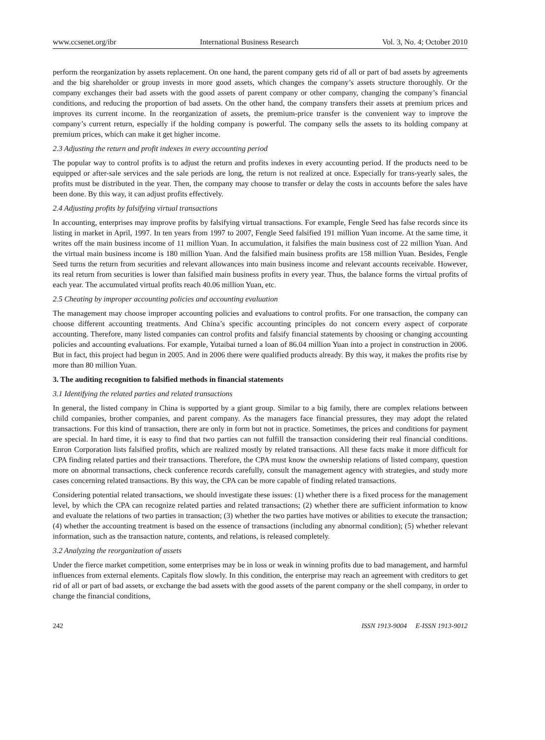www.ccsenet.org/ibr International Business Research Vol. 3, No. 4; October 2010
perform the reorganization by assets replacement. On one hand, the parent company gets rid of all or part of bad assets by agreements and the big shareholder or group invests in more good assets, which changes the company’s assets structure thoroughly. Or the company exchanges their bad assets with the good assets of parent company or other company, changing the company’s financial conditions, and reducing the proportion of bad assets. On the other hand, the company transfers their assets at premium prices and improves its current income. In the reorganization of assets, the premium-price transfer is the convenient way to improve the company’s current return, especially if the holding company is powerful. The company sells the assets to its holding company at premium prices, which can make it get higher income.
2.3 Adjusting the return and profit indexes in every accounting period
The popular way to control profits is to adjust the return and profits indexes in every accounting period. If the products need to be equipped or after-sale services and the sale periods are long, the return is not realized at once. Especially for trans-yearly sales, the profits must be distributed in the year. Then, the company may choose to transfer or delay the costs in accounts before the sales have been done. By this way, it can adjust profits effectively.
2.4 Adjusting profits by falsifying virtual transactions
In accounting, enterprises may improve profits by falsifying virtual transactions. For example, Fengle Seed has false records since its listing in market in April, 1997. In ten years from 1997 to 2007, Fengle Seed falsified 191 million Yuan income. At the same time, it writes off the main business income of 11 million Yuan. In accumulation, it falsifies the main business cost of 22 million Yuan. And the virtual main business income is 180 million Yuan. And the falsified main business profits are 158 million Yuan. Besides, Fengle Seed turns the return from securities and relevant allowances into main business income and relevant accounts receivable. However, its real return from securities is lower than falsified main business profits in every year. Thus, the balance forms the virtual profits of each year. The accumulated virtual profits reach 40.06 million Yuan, etc.
2.5 Cheating by improper accounting policies and accounting evaluation
The management may choose improper accounting policies and evaluations to control profits. For one transaction, the company can choose different accounting treatments. And China’s specific accounting principles do not concern every aspect of corporate accounting. Therefore, many listed companies can control profits and falsify financial statements by choosing or changing accounting policies and accounting evaluations. For example, Yutaibai turned a loan of 86.04 million Yuan into a project in construction in 2006. But in fact, this project had begun in 2005. And in 2006 there were qualified products already. By this way, it makes the profits rise by more than 80 million Yuan.
3. The auditing recognition to falsified methods in financial statements
3.1 Identifying the related parties and related transactions
In general, the listed company in China is supported by a giant group. Similar to a big family, there are complex relations between child companies, brother companies, and parent company. As the managers face financial pressures, they may adopt the related transactions. For this kind of transaction, there are only in form but not in practice. Sometimes, the prices and conditions for payment are special. In hard time, it is easy to find that two parties can not fulfill the transaction considering their real financial conditions. Enron Corporation lists falsified profits, which are realized mostly by related transactions. All these facts make it more difficult for CPA finding related parties and their transactions. Therefore, the CPA must know the ownership relations of listed company, question more on abnormal transactions, check conference records carefully, consult the management agency with strategies, and study more cases concerning related transactions. By this way, the CPA can be more capable of finding related transactions.
Considering potential related transactions, we should investigate these issues: (1) whether there is a fixed process for the management level, by which the CPA can recognize related parties and related transactions; (2) whether there are sufficient information to know and evaluate the relations of two parties in transaction; (3) whether the two parties have motives or abilities to execute the transaction; (4) whether the accounting treatment is based on the essence of transactions (including any abnormal condition); (5) whether relevant information, such as the transaction nature, contents, and relations, is released completely.
3.2 Analyzing the reorganization of assets
Under the fierce market competition, some enterprises may be in loss or weak in winning profits due to bad management, and harmful influences from external elements. Capitals flow slowly. In this condition, the enterprise may reach an agreement with creditors to get rid of all or part of bad assets, or exchange the bad assets with the good assets of the parent company or the shell company, in order to change the financial conditions,
242 ISSN 1913-9004 E-ISSN 1913-9012